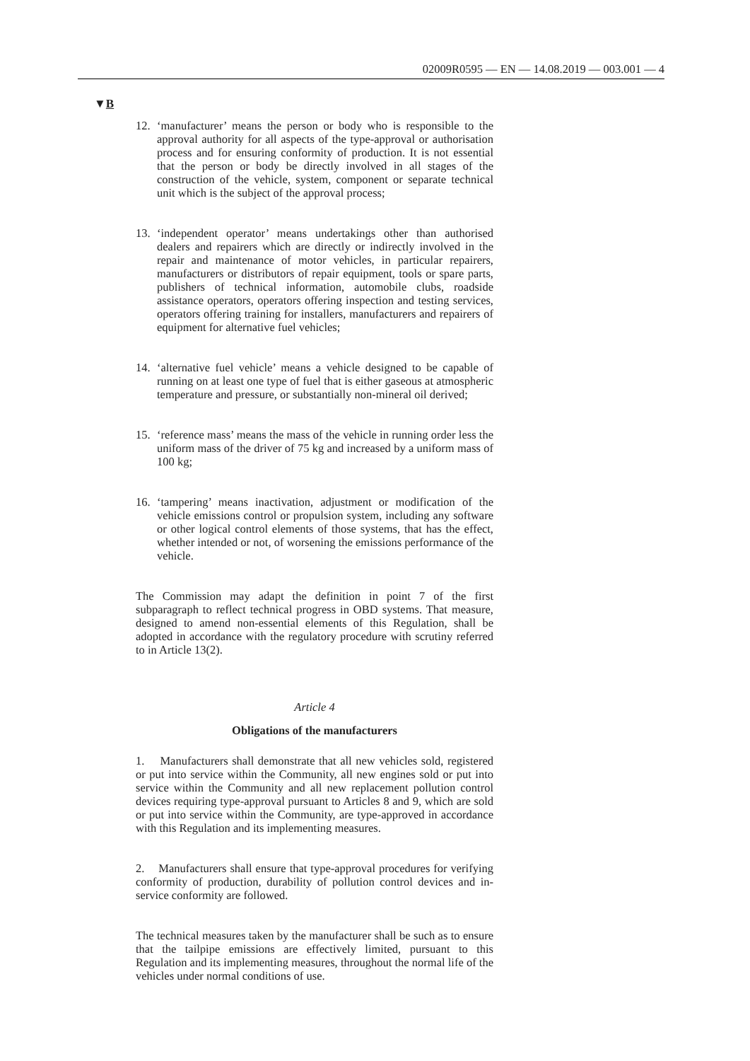02009R0595 — EN — 14.08.2019 — 003.001 — 4
▼B
12. ‘manufacturer’ means the person or body who is responsible to the approval authority for all aspects of the type-approval or authorisation process and for ensuring conformity of production. It is not essential that the person or body be directly involved in all stages of the construction of the vehicle, system, component or separate technical unit which is the subject of the approval process;
13. ‘independent operator’ means undertakings other than authorised dealers and repairers which are directly or indirectly involved in the repair and maintenance of motor vehicles, in particular repairers, manufacturers or distributors of repair equipment, tools or spare parts, publishers of technical information, automobile clubs, roadside assistance operators, operators offering inspection and testing services, operators offering training for installers, manufacturers and repairers of equipment for alternative fuel vehicles;
14. ‘alternative fuel vehicle’ means a vehicle designed to be capable of running on at least one type of fuel that is either gaseous at atmospheric temperature and pressure, or substantially non-mineral oil derived;
15. ‘reference mass’ means the mass of the vehicle in running order less the uniform mass of the driver of 75 kg and increased by a uniform mass of 100 kg;
16. ‘tampering’ means inactivation, adjustment or modification of the vehicle emissions control or propulsion system, including any software or other logical control elements of those systems, that has the effect, whether intended or not, of worsening the emissions performance of the vehicle.
The Commission may adapt the definition in point 7 of the first subparagraph to reflect technical progress in OBD systems. That measure, designed to amend non-essential elements of this Regulation, shall be adopted in accordance with the regulatory procedure with scrutiny referred to in Article 13(2).
Article 4
Obligations of the manufacturers
1. Manufacturers shall demonstrate that all new vehicles sold, registered or put into service within the Community, all new engines sold or put into service within the Community and all new replacement pollution control devices requiring type-approval pursuant to Articles 8 and 9, which are sold or put into service within the Community, are type-approved in accordance with this Regulation and its implementing measures.
2. Manufacturers shall ensure that type-approval procedures for verifying conformity of production, durability of pollution control devices and in-service conformity are followed.
The technical measures taken by the manufacturer shall be such as to ensure that the tailpipe emissions are effectively limited, pursuant to this Regulation and its implementing measures, throughout the normal life of the vehicles under normal conditions of use.